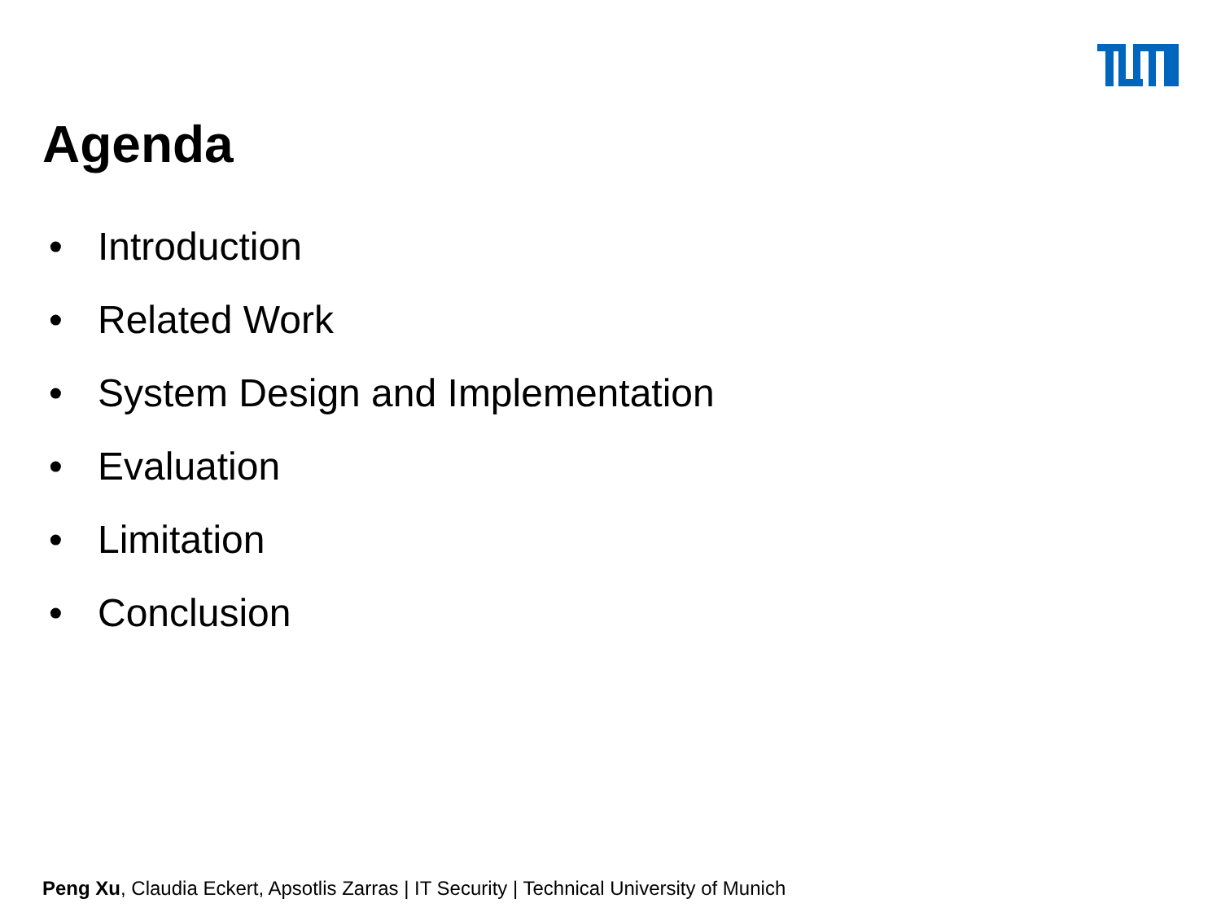Agenda
• Introduction
• Related Work
• System Design and Implementation
• Evaluation
• Limitation
• Conclusion
Peng Xu, Claudia Eckert, Apsotlis Zarras | IT Security | Technical University of Munich